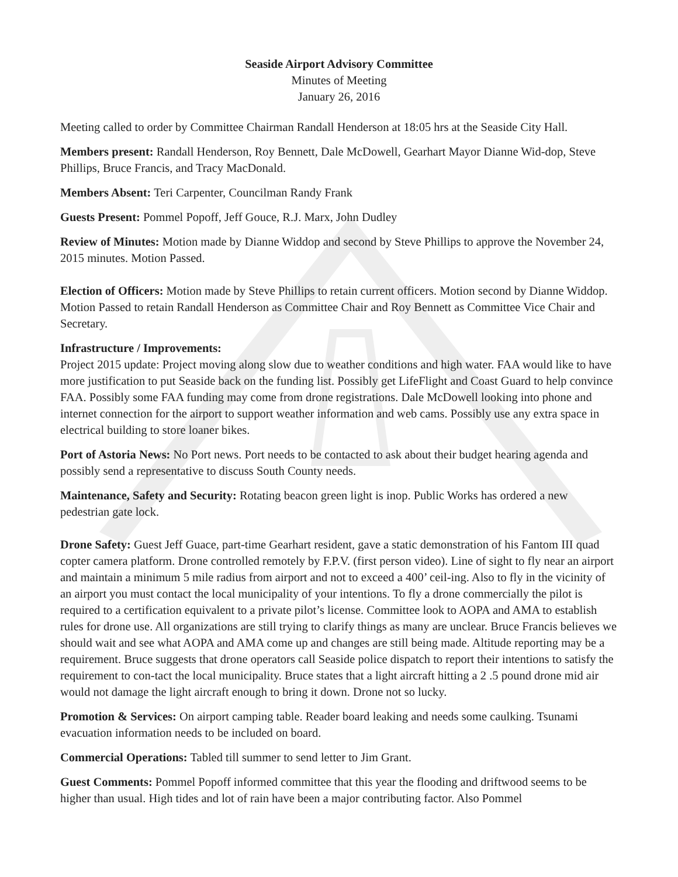Seaside Airport Advisory Committee
Minutes of Meeting
January 26, 2016
Meeting called to order by Committee Chairman Randall Henderson at 18:05 hrs at the Seaside City Hall.
Members present: Randall Henderson, Roy Bennett, Dale McDowell, Gearhart Mayor Dianne Wid-dop, Steve Phillips, Bruce Francis, and Tracy MacDonald.
Members Absent: Teri Carpenter, Councilman Randy Frank
Guests Present: Pommel Popoff, Jeff Gouce, R.J. Marx, John Dudley
Review of Minutes: Motion made by Dianne Widdop and second by Steve Phillips to approve the November 24, 2015 minutes. Motion Passed.
Election of Officers: Motion made by Steve Phillips to retain current officers. Motion second by Dianne Widdop. Motion Passed to retain Randall Henderson as Committee Chair and Roy Bennett as Committee Vice Chair and Secretary.
Infrastructure / Improvements:
Project 2015 update: Project moving along slow due to weather conditions and high water. FAA would like to have more justification to put Seaside back on the funding list. Possibly get LifeFlight and Coast Guard to help convince FAA. Possibly some FAA funding may come from drone registrations. Dale McDowell looking into phone and internet connection for the airport to support weather information and web cams. Possibly use any extra space in electrical building to store loaner bikes.
Port of Astoria News: No Port news. Port needs to be contacted to ask about their budget hearing agenda and possibly send a representative to discuss South County needs.
Maintenance, Safety and Security: Rotating beacon green light is inop. Public Works has ordered a new pedestrian gate lock.
Drone Safety: Guest Jeff Guace, part-time Gearhart resident, gave a static demonstration of his Fantom III quad copter camera platform. Drone controlled remotely by F.P.V. (first person video). Line of sight to fly near an airport and maintain a minimum 5 mile radius from airport and not to exceed a 400’ ceil-ing. Also to fly in the vicinity of an airport you must contact the local municipality of your intentions. To fly a drone commercially the pilot is required to a certification equivalent to a private pilot’s license. Committee look to AOPA and AMA to establish rules for drone use. All organizations are still trying to clarify things as many are unclear. Bruce Francis believes we should wait and see what AOPA and AMA come up and changes are still being made. Altitude reporting may be a requirement. Bruce suggests that drone operators call Seaside police dispatch to report their intentions to satisfy the requirement to con-tact the local municipality. Bruce states that a light aircraft hitting a 2 .5 pound drone mid air would not damage the light aircraft enough to bring it down. Drone not so lucky.
Promotion & Services: On airport camping table. Reader board leaking and needs some caulking. Tsunami evacuation information needs to be included on board.
Commercial Operations: Tabled till summer to send letter to Jim Grant.
Guest Comments: Pommel Popoff informed committee that this year the flooding and driftwood seems to be higher than usual. High tides and lot of rain have been a major contributing factor. Also Pommel